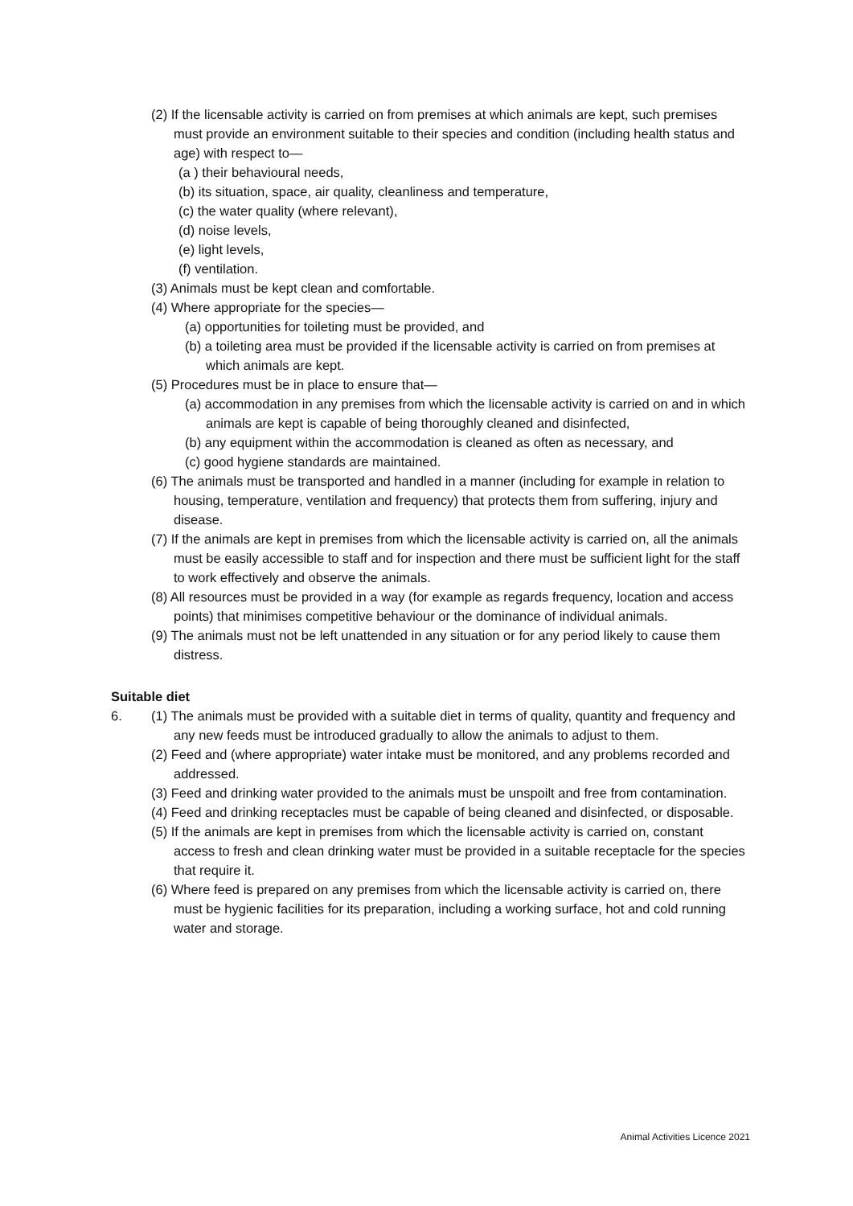(2) If the licensable activity is carried on from premises at which animals are kept, such premises must provide an environment suitable to their species and condition (including health status and age) with respect to—
(a ) their behavioural needs,
(b) its situation, space, air quality, cleanliness and temperature,
(c) the water quality (where relevant),
(d) noise levels,
(e) light levels,
(f) ventilation.
(3) Animals must be kept clean and comfortable.
(4) Where appropriate for the species—
(a) opportunities for toileting must be provided, and
(b) a toileting area must be provided if the licensable activity is carried on from premises at which animals are kept.
(5) Procedures must be in place to ensure that—
(a) accommodation in any premises from which the licensable activity is carried on and in which animals are kept is capable of being thoroughly cleaned and disinfected,
(b) any equipment within the accommodation is cleaned as often as necessary, and
(c) good hygiene standards are maintained.
(6) The animals must be transported and handled in a manner (including for example in relation to housing, temperature, ventilation and frequency) that protects them from suffering, injury and disease.
(7) If the animals are kept in premises from which the licensable activity is carried on, all the animals must be easily accessible to staff and for inspection and there must be sufficient light for the staff to work effectively and observe the animals.
(8) All resources must be provided in a way (for example as regards frequency, location and access points) that minimises competitive behaviour or the dominance of individual animals.
(9) The animals must not be left unattended in any situation or for any period likely to cause them distress.
Suitable diet
6. (1) The animals must be provided with a suitable diet in terms of quality, quantity and frequency and any new feeds must be introduced gradually to allow the animals to adjust to them.
(2) Feed and (where appropriate) water intake must be monitored, and any problems recorded and addressed.
(3) Feed and drinking water provided to the animals must be unspoilt and free from contamination.
(4) Feed and drinking receptacles must be capable of being cleaned and disinfected, or disposable.
(5) If the animals are kept in premises from which the licensable activity is carried on, constant access to fresh and clean drinking water must be provided in a suitable receptacle for the species that require it.
(6) Where feed is prepared on any premises from which the licensable activity is carried on, there must be hygienic facilities for its preparation, including a working surface, hot and cold running water and storage.
Animal Activities Licence 2021